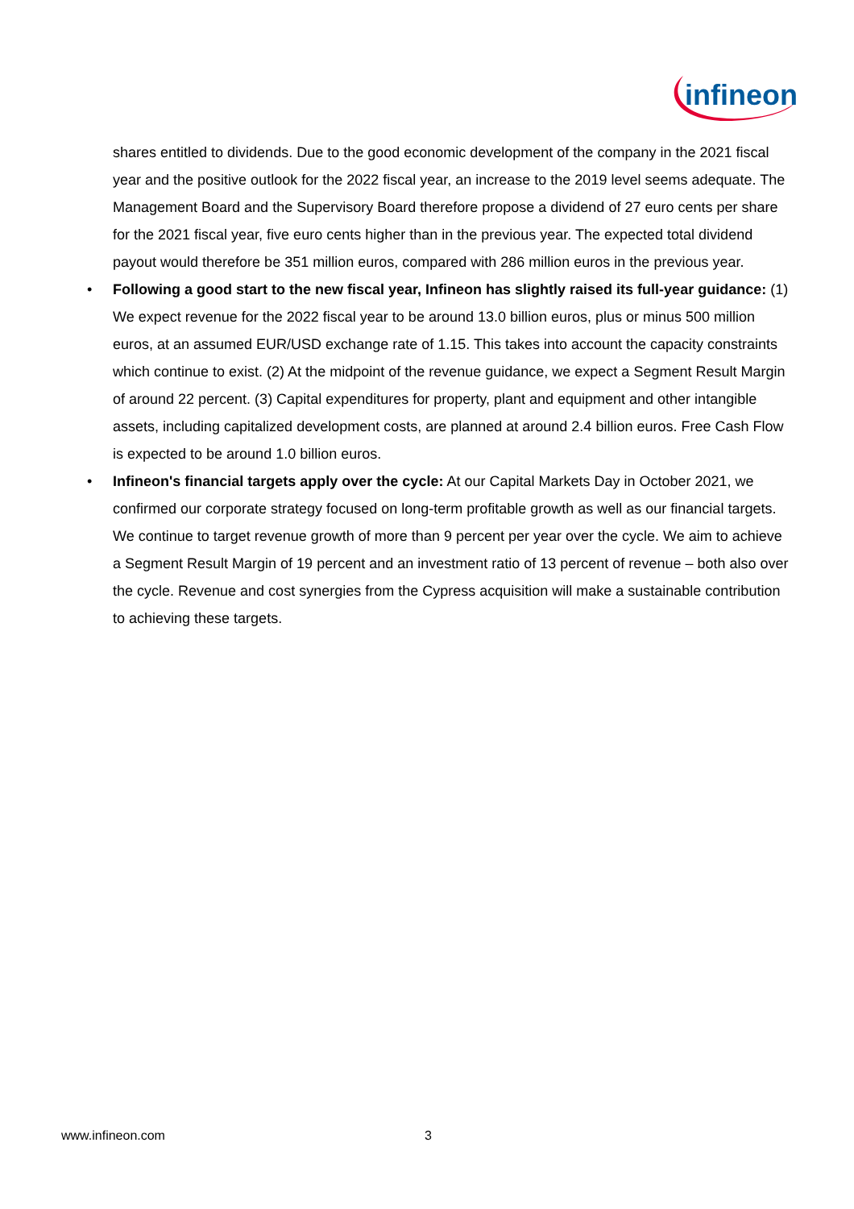infineon
shares entitled to dividends. Due to the good economic development of the company in the 2021 fiscal year and the positive outlook for the 2022 fiscal year, an increase to the 2019 level seems adequate. The Management Board and the Supervisory Board therefore propose a dividend of 27 euro cents per share for the 2021 fiscal year, five euro cents higher than in the previous year. The expected total dividend payout would therefore be 351 million euros, compared with 286 million euros in the previous year.
• Following a good start to the new fiscal year, Infineon has slightly raised its full-year guidance: (1) We expect revenue for the 2022 fiscal year to be around 13.0 billion euros, plus or minus 500 million euros, at an assumed EUR/USD exchange rate of 1.15. This takes into account the capacity constraints which continue to exist. (2) At the midpoint of the revenue guidance, we expect a Segment Result Margin of around 22 percent. (3) Capital expenditures for property, plant and equipment and other intangible assets, including capitalized development costs, are planned at around 2.4 billion euros. Free Cash Flow is expected to be around 1.0 billion euros.
• Infineon's financial targets apply over the cycle: At our Capital Markets Day in October 2021, we confirmed our corporate strategy focused on long-term profitable growth as well as our financial targets. We continue to target revenue growth of more than 9 percent per year over the cycle. We aim to achieve a Segment Result Margin of 19 percent and an investment ratio of 13 percent of revenue – both also over the cycle. Revenue and cost synergies from the Cypress acquisition will make a sustainable contribution to achieving these targets.
www.infineon.com 3